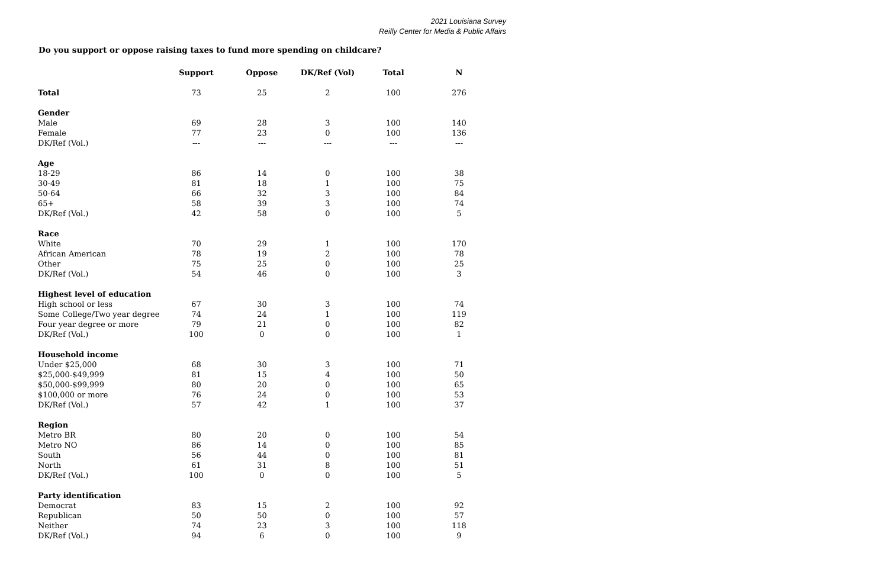2021 Louisiana Survey
Reilly Center for Media & Public Affairs
Do you support or oppose raising taxes to fund more spending on childcare?
| | Support | Oppose | DK/Ref (Vol) | Total | N |
| --- | --- | --- | --- | --- | --- |
| Total | 73 | 25 | 2 | 100 | 276 |
| Gender | | | | | |
| Male | 69 | 28 | 3 | 100 | 140 |
| Female | 77 | 23 | 0 | 100 | 136 |
| DK/Ref (Vol.) | --- | --- | --- | --- | --- |
| Age | | | | | |
| 18-29 | 86 | 14 | 0 | 100 | 38 |
| 30-49 | 81 | 18 | 1 | 100 | 75 |
| 50-64 | 66 | 32 | 3 | 100 | 84 |
| 65+ | 58 | 39 | 3 | 100 | 74 |
| DK/Ref (Vol.) | 42 | 58 | 0 | 100 | 5 |
| Race | | | | | |
| White | 70 | 29 | 1 | 100 | 170 |
| African American | 78 | 19 | 2 | 100 | 78 |
| Other | 75 | 25 | 0 | 100 | 25 |
| DK/Ref (Vol.) | 54 | 46 | 0 | 100 | 3 |
| Highest level of education | | | | | |
| High school or less | 67 | 30 | 3 | 100 | 74 |
| Some College/Two year degree | 74 | 24 | 1 | 100 | 119 |
| Four year degree or more | 79 | 21 | 0 | 100 | 82 |
| DK/Ref (Vol.) | 100 | 0 | 0 | 100 | 1 |
| Household income | | | | | |
| Under $25,000 | 68 | 30 | 3 | 100 | 71 |
| $25,000-$49,999 | 81 | 15 | 4 | 100 | 50 |
| $50,000-$99,999 | 80 | 20 | 0 | 100 | 65 |
| $100,000 or more | 76 | 24 | 0 | 100 | 53 |
| DK/Ref (Vol.) | 57 | 42 | 1 | 100 | 37 |
| Region | | | | | |
| Metro BR | 80 | 20 | 0 | 100 | 54 |
| Metro NO | 86 | 14 | 0 | 100 | 85 |
| South | 56 | 44 | 0 | 100 | 81 |
| North | 61 | 31 | 8 | 100 | 51 |
| DK/Ref (Vol.) | 100 | 0 | 0 | 100 | 5 |
| Party identification | | | | | |
| Democrat | 83 | 15 | 2 | 100 | 92 |
| Republican | 50 | 50 | 0 | 100 | 57 |
| Neither | 74 | 23 | 3 | 100 | 118 |
| DK/Ref (Vol.) | 94 | 6 | 0 | 100 | 9 |